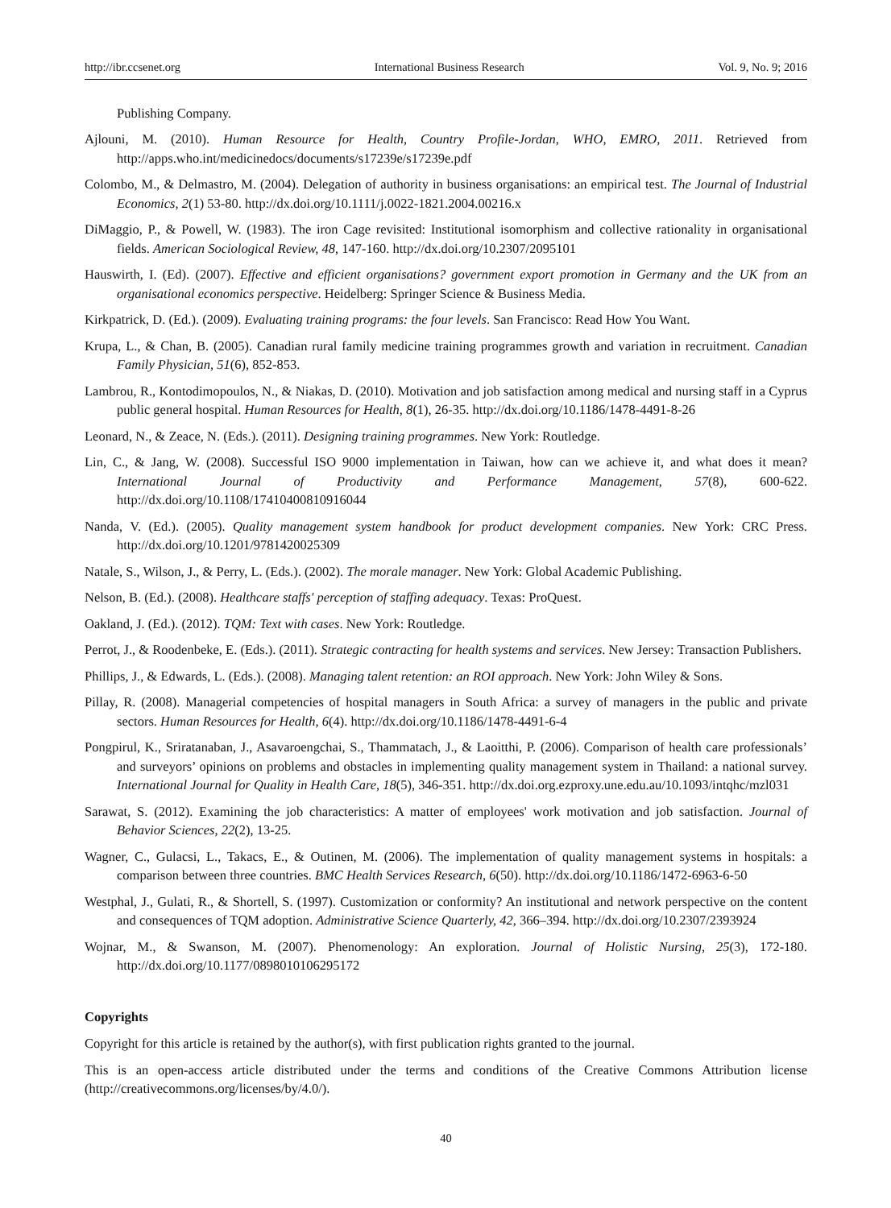http://ibr.ccsenet.org International Business Research Vol. 9, No. 9; 2016
Publishing Company.
Ajlouni, M. (2010). Human Resource for Health, Country Profile-Jordan, WHO, EMRO, 2011. Retrieved from http://apps.who.int/medicinedocs/documents/s17239e/s17239e.pdf
Colombo, M., & Delmastro, M. (2004). Delegation of authority in business organisations: an empirical test. The Journal of Industrial Economics, 2(1) 53-80. http://dx.doi.org/10.1111/j.0022-1821.2004.00216.x
DiMaggio, P., & Powell, W. (1983). The iron Cage revisited: Institutional isomorphism and collective rationality in organisational fields. American Sociological Review, 48, 147-160. http://dx.doi.org/10.2307/2095101
Hauswirth, I. (Ed). (2007). Effective and efficient organisations? government export promotion in Germany and the UK from an organisational economics perspective. Heidelberg: Springer Science & Business Media.
Kirkpatrick, D. (Ed.). (2009). Evaluating training programs: the four levels. San Francisco: Read How You Want.
Krupa, L., & Chan, B. (2005). Canadian rural family medicine training programmes growth and variation in recruitment. Canadian Family Physician, 51(6), 852-853.
Lambrou, R., Kontodimopoulos, N., & Niakas, D. (2010). Motivation and job satisfaction among medical and nursing staff in a Cyprus public general hospital. Human Resources for Health, 8(1), 26-35. http://dx.doi.org/10.1186/1478-4491-8-26
Leonard, N., & Zeace, N. (Eds.). (2011). Designing training programmes. New York: Routledge.
Lin, C., & Jang, W. (2008). Successful ISO 9000 implementation in Taiwan, how can we achieve it, and what does it mean? International Journal of Productivity and Performance Management, 57(8), 600-622. http://dx.doi.org/10.1108/17410400810916044
Nanda, V. (Ed.). (2005). Quality management system handbook for product development companies. New York: CRC Press. http://dx.doi.org/10.1201/9781420025309
Natale, S., Wilson, J., & Perry, L. (Eds.). (2002). The morale manager. New York: Global Academic Publishing.
Nelson, B. (Ed.). (2008). Healthcare staffs' perception of staffing adequacy. Texas: ProQuest.
Oakland, J. (Ed.). (2012). TQM: Text with cases. New York: Routledge.
Perrot, J., & Roodenbeke, E. (Eds.). (2011). Strategic contracting for health systems and services. New Jersey: Transaction Publishers.
Phillips, J., & Edwards, L. (Eds.). (2008). Managing talent retention: an ROI approach. New York: John Wiley & Sons.
Pillay, R. (2008). Managerial competencies of hospital managers in South Africa: a survey of managers in the public and private sectors. Human Resources for Health, 6(4). http://dx.doi.org/10.1186/1478-4491-6-4
Pongpirul, K., Sriratanaban, J., Asavaroengchai, S., Thammatach, J., & Laoitthi, P. (2006). Comparison of health care professionals’ and surveyors’ opinions on problems and obstacles in implementing quality management system in Thailand: a national survey. International Journal for Quality in Health Care, 18(5), 346-351. http://dx.doi.org.ezproxy.une.edu.au/10.1093/intqhc/mzl031
Sarawat, S. (2012). Examining the job characteristics: A matter of employees' work motivation and job satisfaction. Journal of Behavior Sciences, 22(2), 13-25.
Wagner, C., Gulacsi, L., Takacs, E., & Outinen, M. (2006). The implementation of quality management systems in hospitals: a comparison between three countries. BMC Health Services Research, 6(50). http://dx.doi.org/10.1186/1472-6963-6-50
Westphal, J., Gulati, R., & Shortell, S. (1997). Customization or conformity? An institutional and network perspective on the content and consequences of TQM adoption. Administrative Science Quarterly, 42, 366–394. http://dx.doi.org/10.2307/2393924
Wojnar, M., & Swanson, M. (2007). Phenomenology: An exploration. Journal of Holistic Nursing, 25(3), 172-180. http://dx.doi.org/10.1177/0898010106295172
Copyrights
Copyright for this article is retained by the author(s), with first publication rights granted to the journal.
This is an open-access article distributed under the terms and conditions of the Creative Commons Attribution license (http://creativecommons.org/licenses/by/4.0/).
40